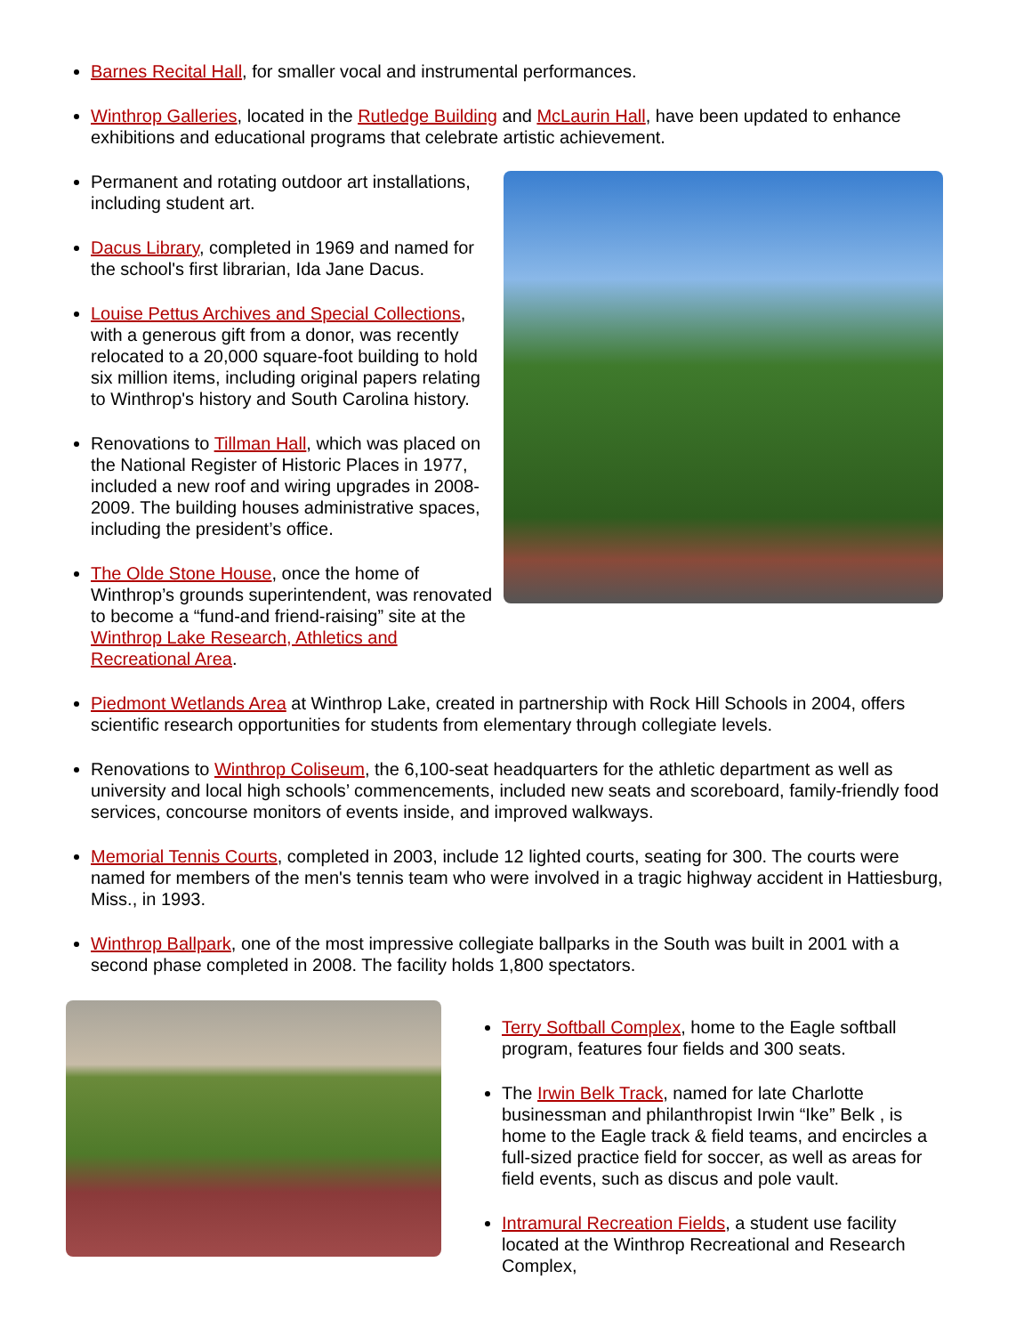Barnes Recital Hall, for smaller vocal and instrumental performances.
Winthrop Galleries, located in the Rutledge Building and McLaurin Hall, have been updated to enhance exhibitions and educational programs that celebrate artistic achievement.
Permanent and rotating outdoor art installations, including student art.
Dacus Library, completed in 1969 and named for the school's first librarian, Ida Jane Dacus.
Louise Pettus Archives and Special Collections, with a generous gift from a donor, was recently relocated to a 20,000 square-foot building to hold six million items, including original papers relating to Winthrop's history and South Carolina history.
Renovations to Tillman Hall, which was placed on the National Register of Historic Places in 1977, included a new roof and wiring upgrades in 2008-2009. The building houses administrative spaces, including the president’s office.
The Olde Stone House, once the home of Winthrop’s grounds superintendent, was renovated to become a “fund-and friend-raising” site at the Winthrop Lake Research, Athletics and Recreational Area.
Piedmont Wetlands Area at Winthrop Lake, created in partnership with Rock Hill Schools in 2004, offers scientific research opportunities for students from elementary through collegiate levels.
Renovations to Winthrop Coliseum, the 6,100-seat headquarters for the athletic department as well as university and local high schools’ commencements, included new seats and scoreboard, family-friendly food services, concourse monitors of events inside, and improved walkways.
Memorial Tennis Courts, completed in 2003, include 12 lighted courts, seating for 300. The courts were named for members of the men's tennis team who were involved in a tragic highway accident in Hattiesburg, Miss., in 1993.
Winthrop Ballpark, one of the most impressive collegiate ballparks in the South was built in 2001 with a second phase completed in 2008. The facility holds 1,800 spectators.
Terry Softball Complex, home to the Eagle softball program, features four fields and 300 seats.
The Irwin Belk Track, named for late Charlotte businessman and philanthropist Irwin “Ike” Belk , is home to the Eagle track & field teams, and encircles a full-sized practice field for soccer, as well as areas for field events, such as discus and pole vault.
Intramural Recreation Fields, a student use facility located at the Winthrop Recreational and Research Complex,